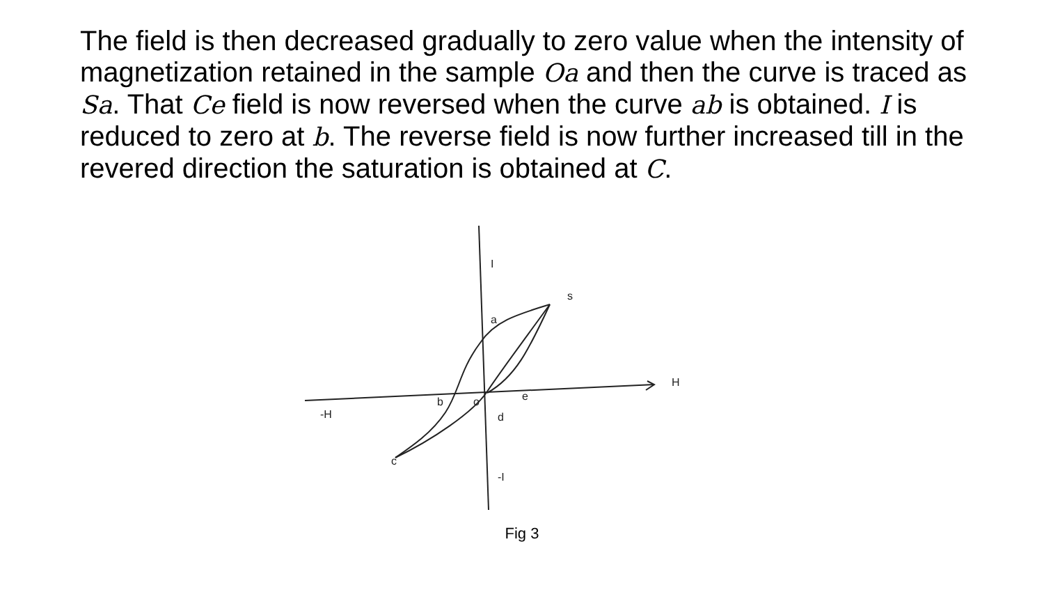The field is then decreased gradually to zero value when the intensity of magnetization retained in the sample Oa and then the curve is traced as Sa. That Ce field is now reversed when the curve ab is obtained. I is reduced to zero at b. The reverse field is now further increased till in the revered direction the saturation is obtained at C.
I
s
a
H
-H
b
o
e
d
c
-I
Fig 3